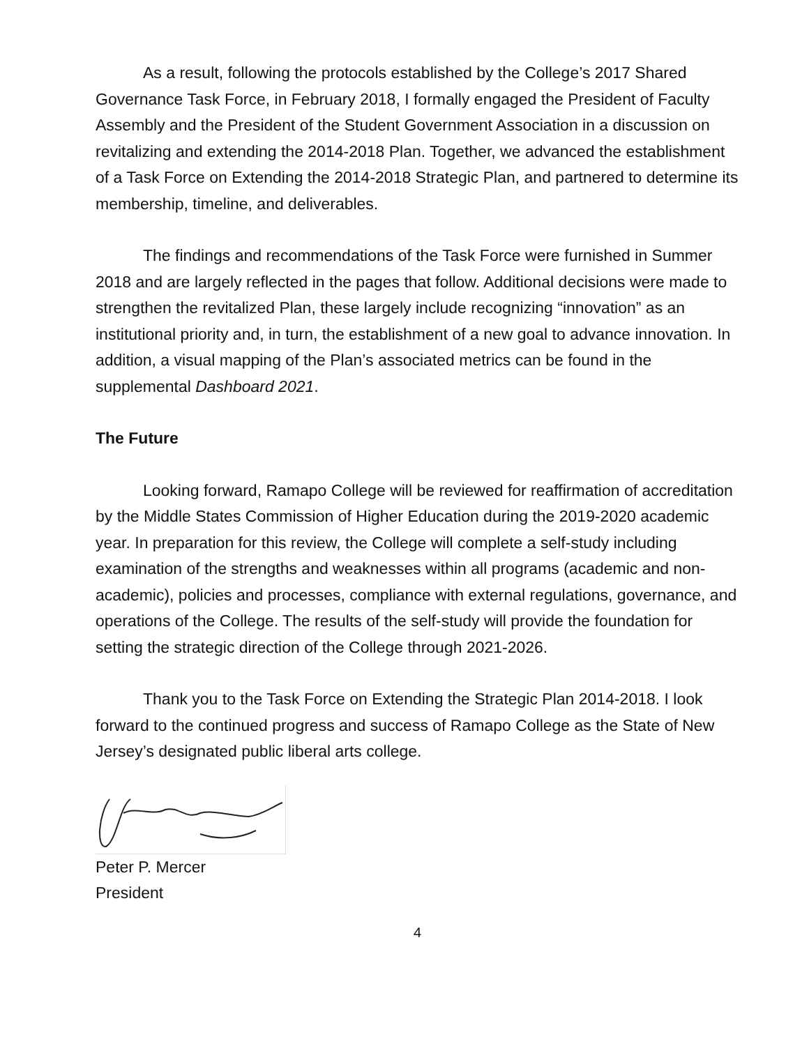As a result, following the protocols established by the College’s 2017 Shared Governance Task Force, in February 2018, I formally engaged the President of Faculty Assembly and the President of the Student Government Association in a discussion on revitalizing and extending the 2014-2018 Plan. Together, we advanced the establishment of a Task Force on Extending the 2014-2018 Strategic Plan, and partnered to determine its membership, timeline, and deliverables.
The findings and recommendations of the Task Force were furnished in Summer 2018 and are largely reflected in the pages that follow. Additional decisions were made to strengthen the revitalized Plan, these largely include recognizing “innovation” as an institutional priority and, in turn, the establishment of a new goal to advance innovation. In addition, a visual mapping of the Plan’s associated metrics can be found in the supplemental Dashboard 2021.
The Future
Looking forward, Ramapo College will be reviewed for reaffirmation of accreditation by the Middle States Commission of Higher Education during the 2019-2020 academic year. In preparation for this review, the College will complete a self-study including examination of the strengths and weaknesses within all programs (academic and non-academic), policies and processes, compliance with external regulations, governance, and operations of the College. The results of the self-study will provide the foundation for setting the strategic direction of the College through 2021-2026.
Thank you to the Task Force on Extending the Strategic Plan 2014-2018. I look forward to the continued progress and success of Ramapo College as the State of New Jersey’s designated public liberal arts college.
Peter P. Mercer
President
4